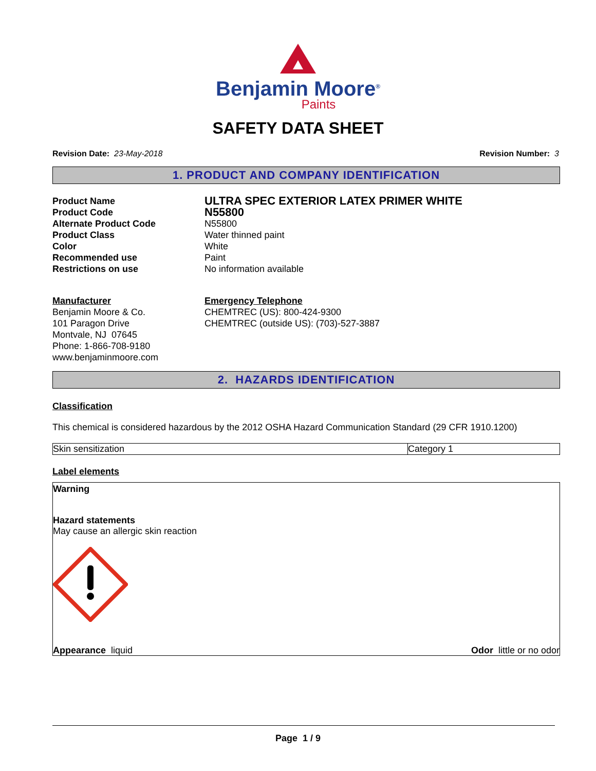Benjamin Moore<sup>®</sup>
Paints
SAFETY DATA SHEET
Revision Date: 23-May-2018 Revision Number: 3
1. PRODUCT AND COMPANY IDENTIFICATION
Product Name
ULTRA SPEC EXTERIOR LATEX PRIMER WHITE
Product Code
N55800
Alternate Product Code
N55800
Product Class
Water thinned paint
Color
White
Recommended use
Paint
Restrictions on use
No information available
Manufacturer
Benjamin Moore & Co.
101 Paragon Drive
Montvale, NJ 07645
Phone: 1-866-708-9180
www.benjaminmoore.com
Emergency Telephone
CHEMTREC (US): 800-424-9300
CHEMTREC (outside US): (703)-527-3887
2. HAZARDS IDENTIFICATION
Classification
This chemical is considered hazardous by the 2012 OSHA Hazard Communication Standard (29 CFR 1910.1200)
| Skin sensitization | Category 1 |
Label elements
Warning
Hazard statements
May cause an allergic skin reaction
Appearance liquid Odor little or no odor
Page 1 / 9